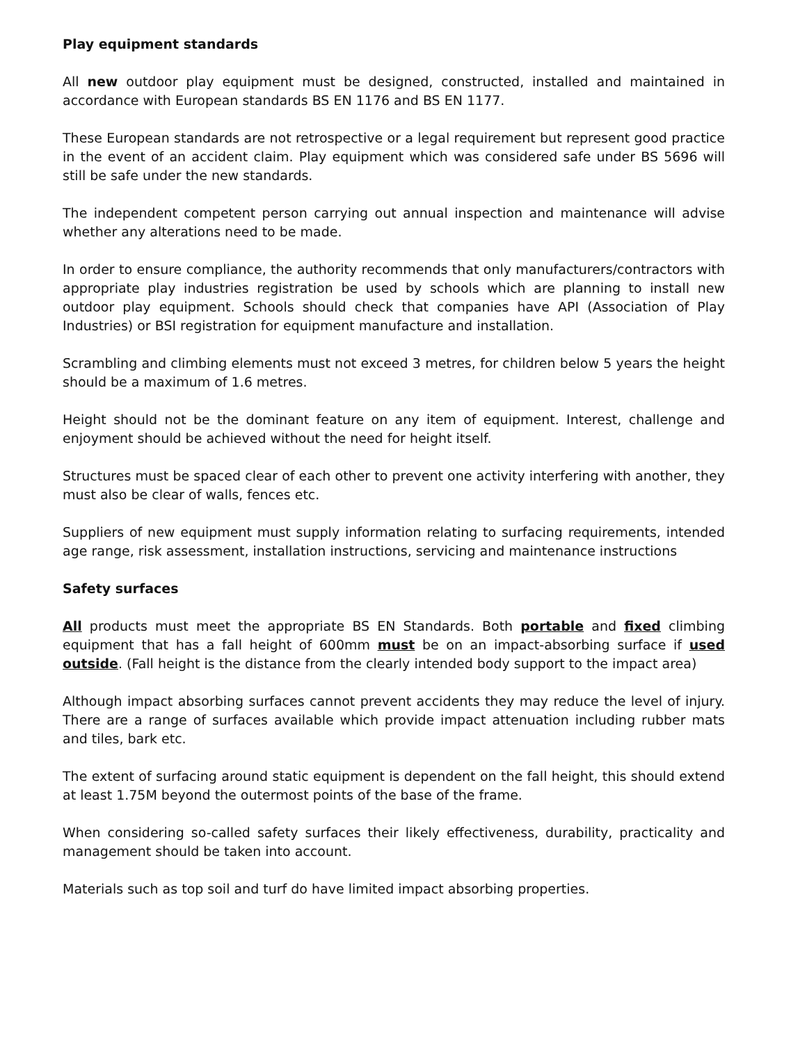Play equipment standards
All new outdoor play equipment must be designed, constructed, installed and maintained in accordance with European standards BS EN 1176 and BS EN 1177.
These European standards are not retrospective or a legal requirement but represent good practice in the event of an accident claim. Play equipment which was considered safe under BS 5696 will still be safe under the new standards.
The independent competent person carrying out annual inspection and maintenance will advise whether any alterations need to be made.
In order to ensure compliance, the authority recommends that only manufacturers/contractors with appropriate play industries registration be used by schools which are planning to install new outdoor play equipment. Schools should check that companies have API (Association of Play Industries) or BSI registration for equipment manufacture and installation.
Scrambling and climbing elements must not exceed 3 metres, for children below 5 years the height should be a maximum of 1.6 metres.
Height should not be the dominant feature on any item of equipment. Interest, challenge and enjoyment should be achieved without the need for height itself.
Structures must be spaced clear of each other to prevent one activity interfering with another, they must also be clear of walls, fences etc.
Suppliers of new equipment must supply information relating to surfacing requirements, intended age range, risk assessment, installation instructions, servicing and maintenance instructions
Safety surfaces
All products must meet the appropriate BS EN Standards. Both portable and fixed climbing equipment that has a fall height of 600mm must be on an impact-absorbing surface if used outside. (Fall height is the distance from the clearly intended body support to the impact area)
Although impact absorbing surfaces cannot prevent accidents they may reduce the level of injury. There are a range of surfaces available which provide impact attenuation including rubber mats and tiles, bark etc.
The extent of surfacing around static equipment is dependent on the fall height, this should extend at least 1.75M beyond the outermost points of the base of the frame.
When considering so-called safety surfaces their likely effectiveness, durability, practicality and management should be taken into account.
Materials such as top soil and turf do have limited impact absorbing properties.